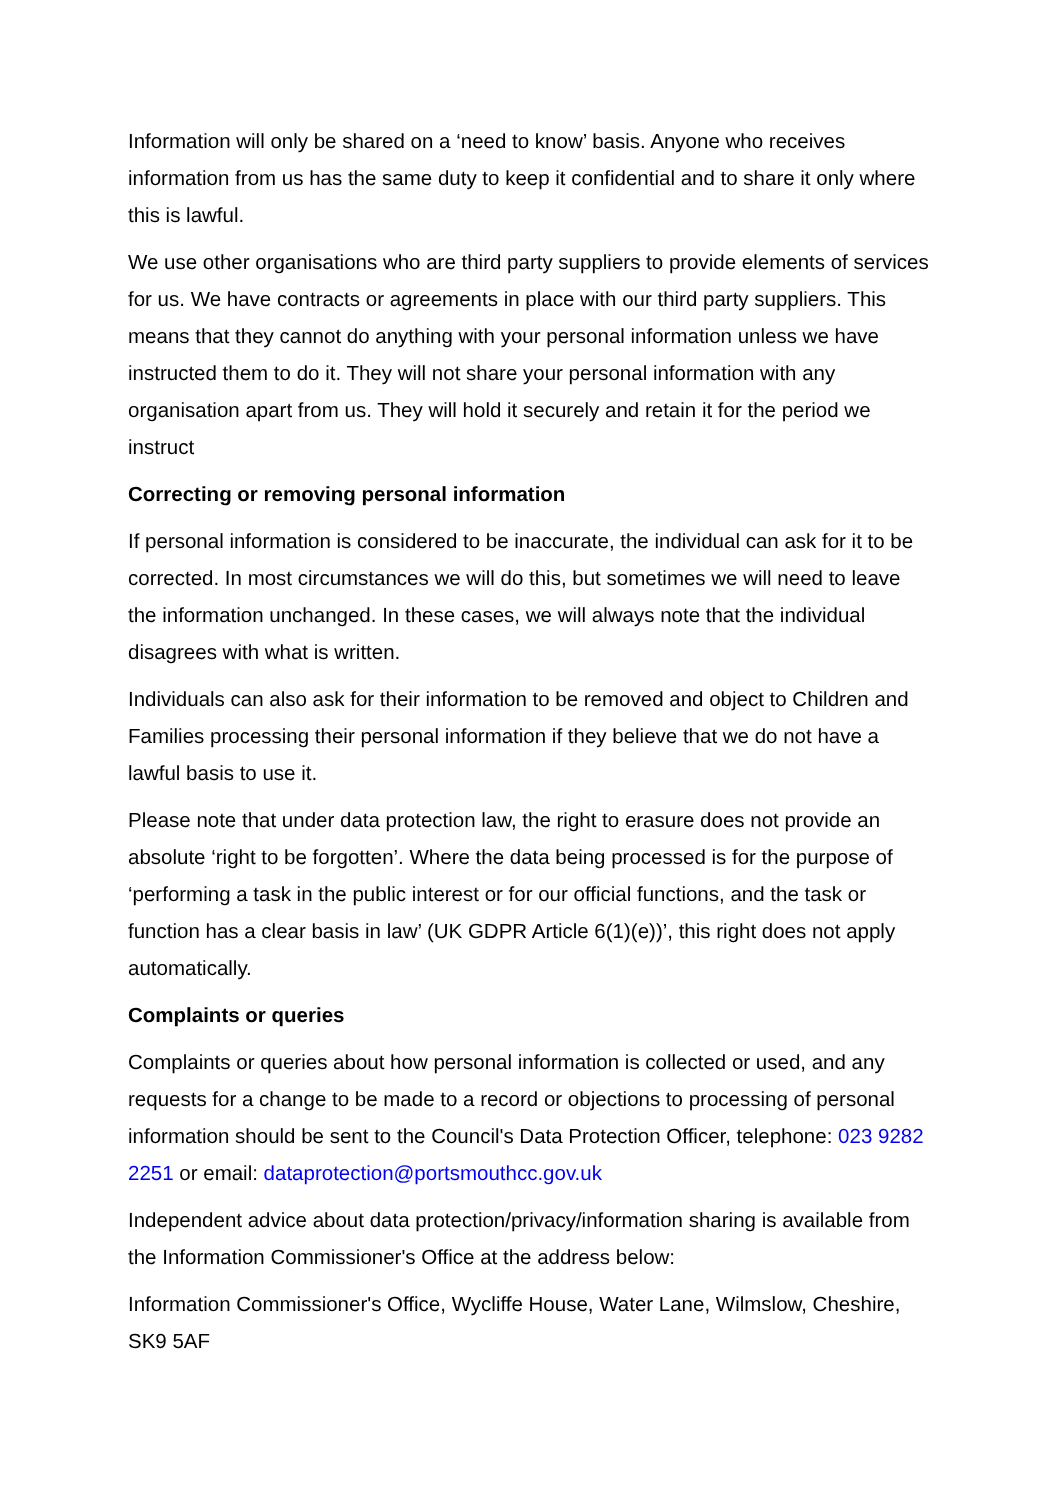Information will only be shared on a ‘need to know’ basis. Anyone who receives information from us has the same duty to keep it confidential and to share it only where this is lawful.
We use other organisations who are third party suppliers to provide elements of services for us. We have contracts or agreements in place with our third party suppliers. This means that they cannot do anything with your personal information unless we have instructed them to do it. They will not share your personal information with any organisation apart from us. They will hold it securely and retain it for the period we instruct
Correcting or removing personal information
If personal information is considered to be inaccurate, the individual can ask for it to be corrected. In most circumstances we will do this, but sometimes we will need to leave the information unchanged. In these cases, we will always note that the individual disagrees with what is written.
Individuals can also ask for their information to be removed and object to Children and Families processing their personal information if they believe that we do not have a lawful basis to use it.
Please note that under data protection law, the right to erasure does not provide an absolute ‘right to be forgotten’. Where the data being processed is for the purpose of ‘performing a task in the public interest or for our official functions, and the task or function has a clear basis in law’ (UK GDPR Article 6(1)(e))’, this right does not apply automatically.
Complaints or queries
Complaints or queries about how personal information is collected or used, and any requests for a change to be made to a record or objections to processing of personal information should be sent to the Council's Data Protection Officer, telephone: 023 9282 2251 or email: dataprotection@portsmouthcc.gov.uk
Independent advice about data protection/privacy/information sharing is available from the Information Commissioner's Office at the address below:
Information Commissioner's Office, Wycliffe House, Water Lane, Wilmslow, Cheshire, SK9 5AF